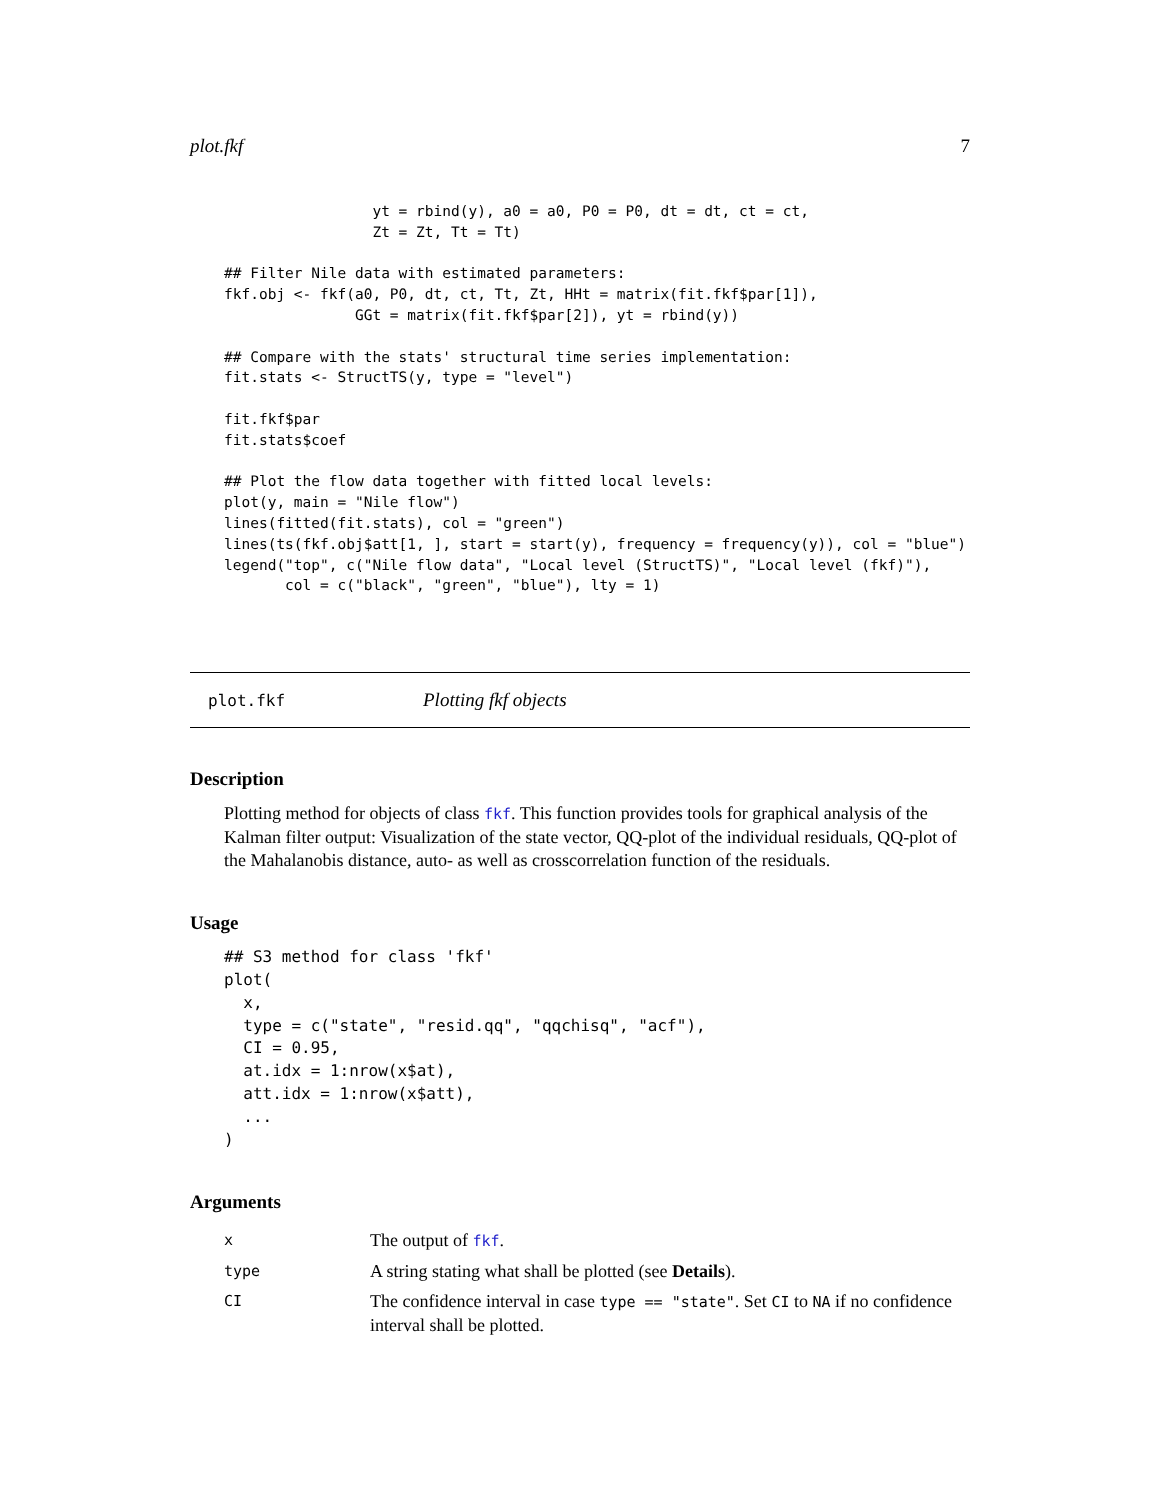plot.fkf 7
                 yt = rbind(y), a0 = a0, P0 = P0, dt = dt, ct = ct,
                 Zt = Zt, Tt = Tt)

## Filter Nile data with estimated parameters:
fkf.obj <- fkf(a0, P0, dt, ct, Tt, Zt, HHt = matrix(fit.fkf$par[1]),
               GGt = matrix(fit.fkf$par[2]), yt = rbind(y))

## Compare with the stats' structural time series implementation:
fit.stats <- StructTS(y, type = "level")

fit.fkf$par
fit.stats$coef

## Plot the flow data together with fitted local levels:
plot(y, main = "Nile flow")
lines(fitted(fit.stats), col = "green")
lines(ts(fkf.obj$att[1, ], start = start(y), frequency = frequency(y)), col = "blue")
legend("top", c("Nile flow data", "Local level (StructTS)", "Local level (fkf)"),
       col = c("black", "green", "blue"), lty = 1)
plot.fkf Plotting fkf objects
Description
Plotting method for objects of class fkf. This function provides tools for graphical analysis of the Kalman filter output: Visualization of the state vector, QQ-plot of the individual residuals, QQ-plot of the Mahalanobis distance, auto- as well as crosscorrelation function of the residuals.
Usage
## S3 method for class 'fkf'
plot(
  x,
  type = c("state", "resid.qq", "qqchisq", "acf"),
  CI = 0.95,
  at.idx = 1:nrow(x$at),
  att.idx = 1:nrow(x$att),
  ...
)
Arguments
| x | The output of fkf . |
| type | A string stating what shall be plotted (see Details ). |
| CI | The confidence interval in case type == "state" . Set CI to NA if no confidence interval shall be plotted. |